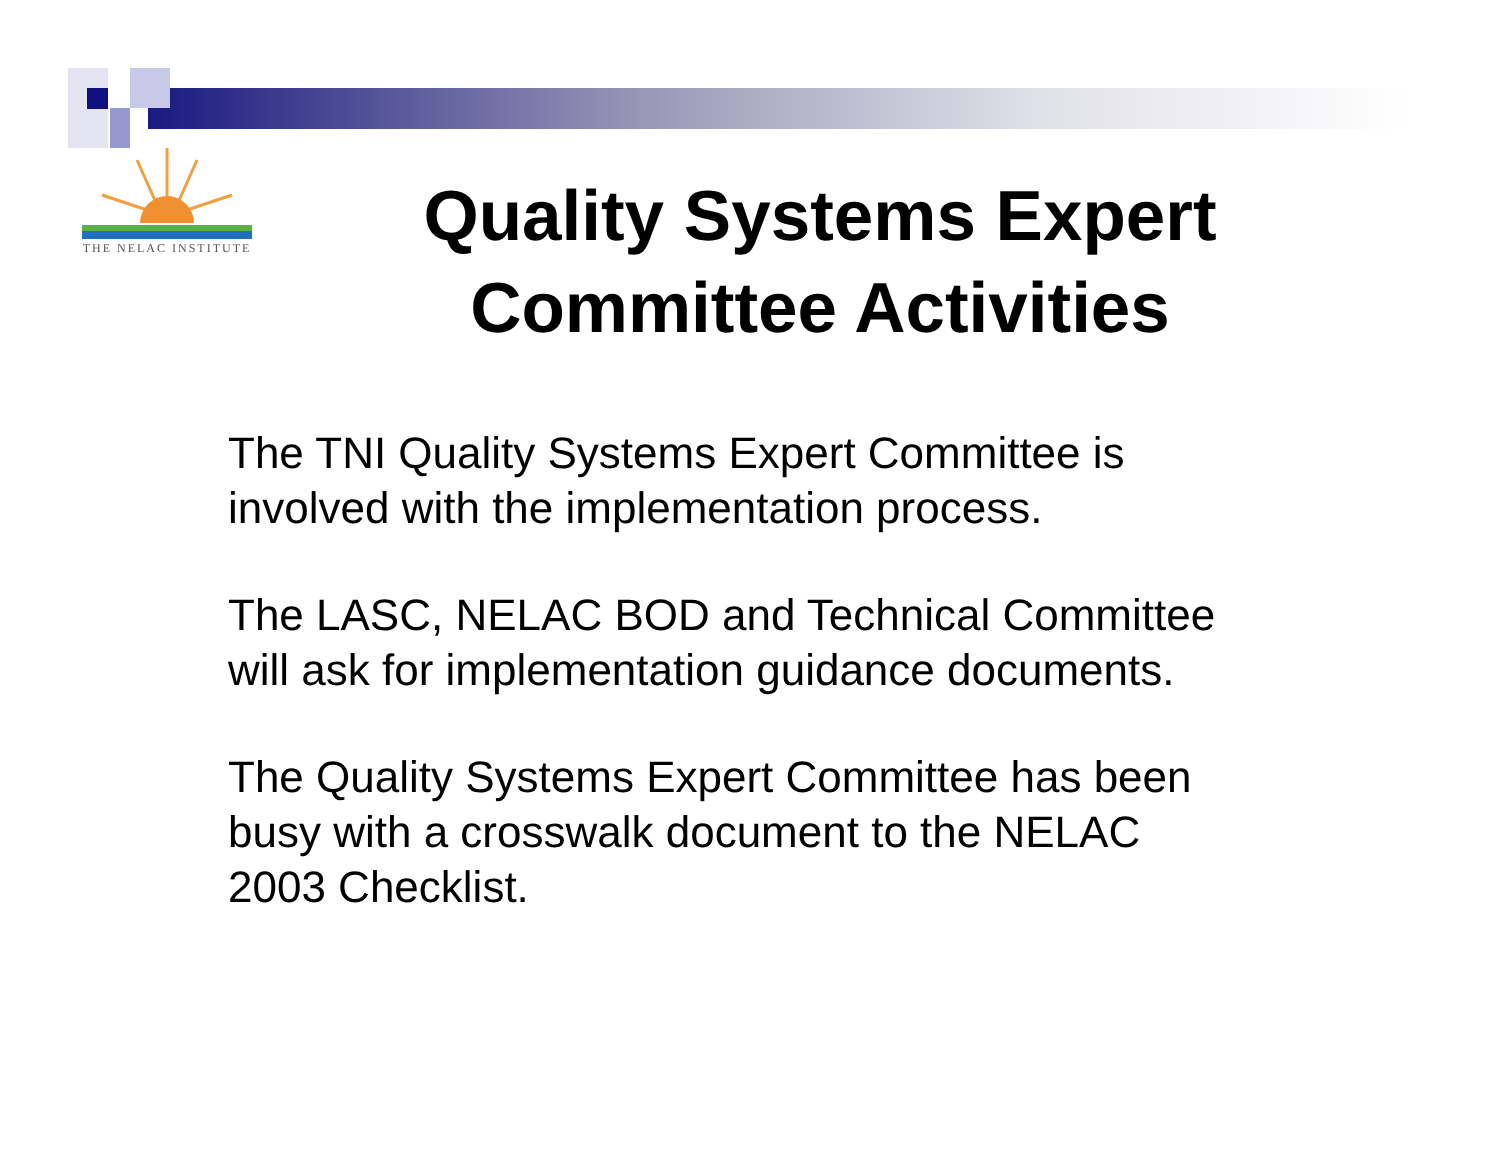THE NELAC INSTITUTE
Quality Systems Expert Committee Activities
The TNI Quality Systems Expert Committee is involved with the implementation process.
The LASC, NELAC BOD and Technical Committee will ask for implementation guidance documents.
The Quality Systems Expert Committee has been busy with a crosswalk document to the NELAC 2003 Checklist.